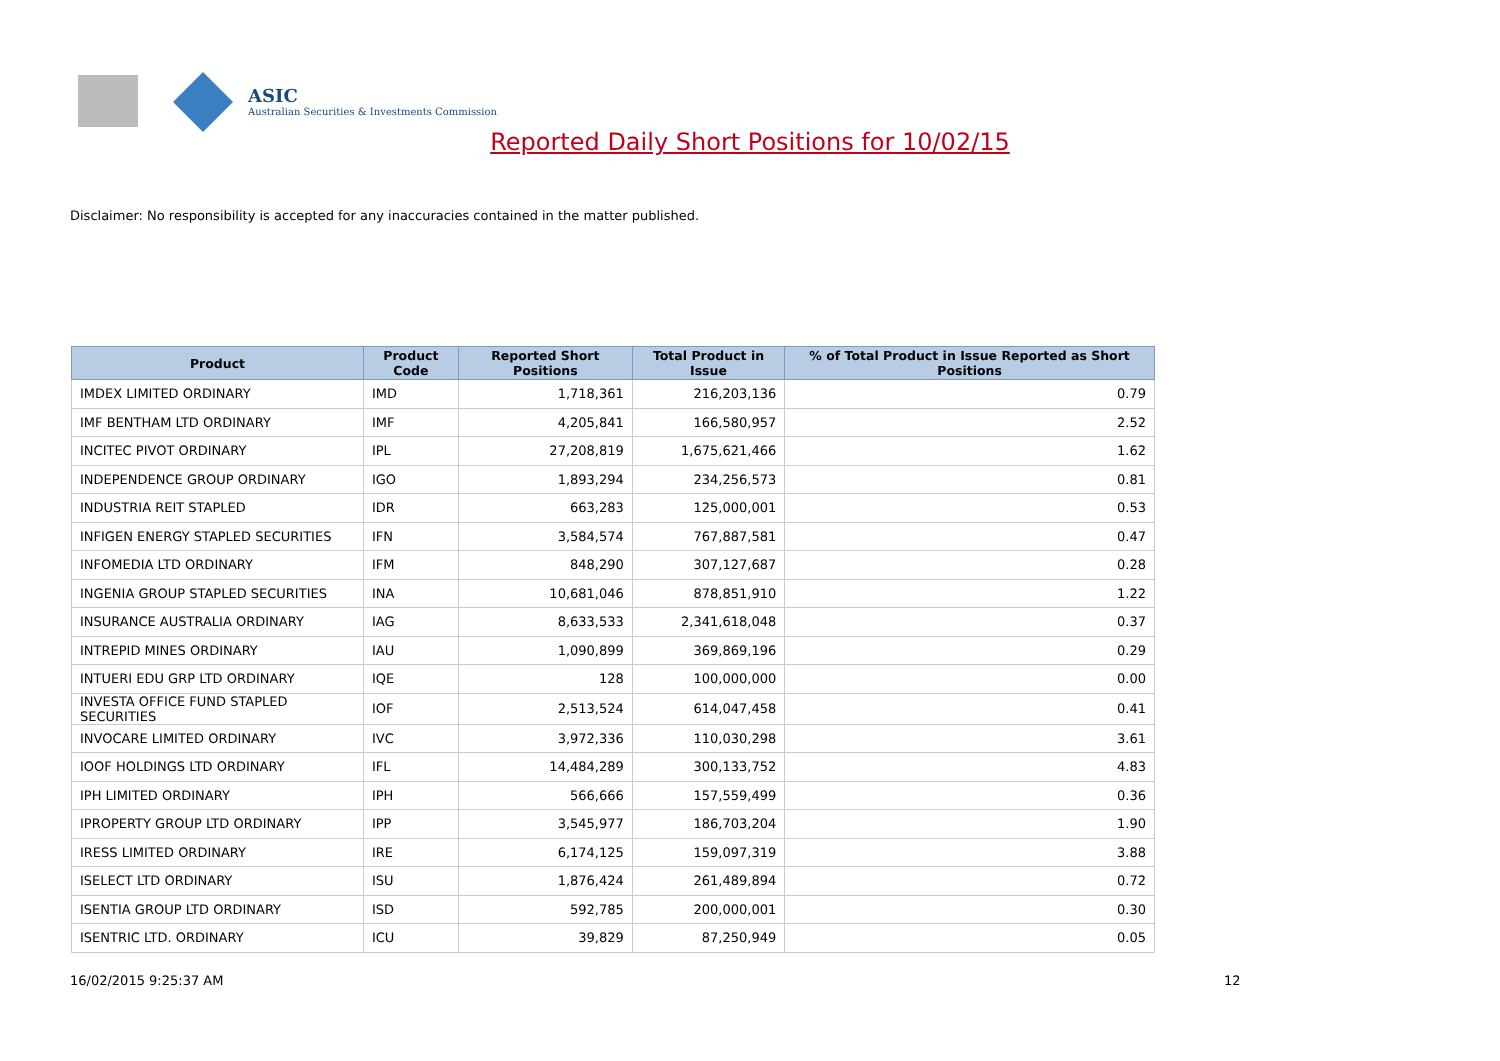ASIC
Australian Securities & Investments Commission
Reported Daily Short Positions for 10/02/15
Disclaimer: No responsibility is accepted for any inaccuracies contained in the matter published.
| Product | Product Code | Reported Short Positions | Total Product in Issue | % of Total Product in Issue Reported as Short Positions |
| --- | --- | --- | --- | --- |
| IMDEX LIMITED ORDINARY | IMD | 1,718,361 | 216,203,136 | 0.79 |
| IMF BENTHAM LTD ORDINARY | IMF | 4,205,841 | 166,580,957 | 2.52 |
| INCITEC PIVOT ORDINARY | IPL | 27,208,819 | 1,675,621,466 | 1.62 |
| INDEPENDENCE GROUP ORDINARY | IGO | 1,893,294 | 234,256,573 | 0.81 |
| INDUSTRIA REIT STAPLED | IDR | 663,283 | 125,000,001 | 0.53 |
| INFIGEN ENERGY STAPLED SECURITIES | IFN | 3,584,574 | 767,887,581 | 0.47 |
| INFOMEDIA LTD ORDINARY | IFM | 848,290 | 307,127,687 | 0.28 |
| INGENIA GROUP STAPLED SECURITIES | INA | 10,681,046 | 878,851,910 | 1.22 |
| INSURANCE AUSTRALIA ORDINARY | IAG | 8,633,533 | 2,341,618,048 | 0.37 |
| INTREPID MINES ORDINARY | IAU | 1,090,899 | 369,869,196 | 0.29 |
| INTUERI EDU GRP LTD ORDINARY | IQE | 128 | 100,000,000 | 0.00 |
| INVESTA OFFICE FUND STAPLED SECURITIES | IOF | 2,513,524 | 614,047,458 | 0.41 |
| INVOCARE LIMITED ORDINARY | IVC | 3,972,336 | 110,030,298 | 3.61 |
| IOOF HOLDINGS LTD ORDINARY | IFL | 14,484,289 | 300,133,752 | 4.83 |
| IPH LIMITED ORDINARY | IPH | 566,666 | 157,559,499 | 0.36 |
| IPROPERTY GROUP LTD ORDINARY | IPP | 3,545,977 | 186,703,204 | 1.90 |
| IRESS LIMITED ORDINARY | IRE | 6,174,125 | 159,097,319 | 3.88 |
| ISELECT LTD ORDINARY | ISU | 1,876,424 | 261,489,894 | 0.72 |
| ISENTIA GROUP LTD ORDINARY | ISD | 592,785 | 200,000,001 | 0.30 |
| ISENTRIC LTD. ORDINARY | ICU | 39,829 | 87,250,949 | 0.05 |
16/02/2015 9:25:37 AM 12